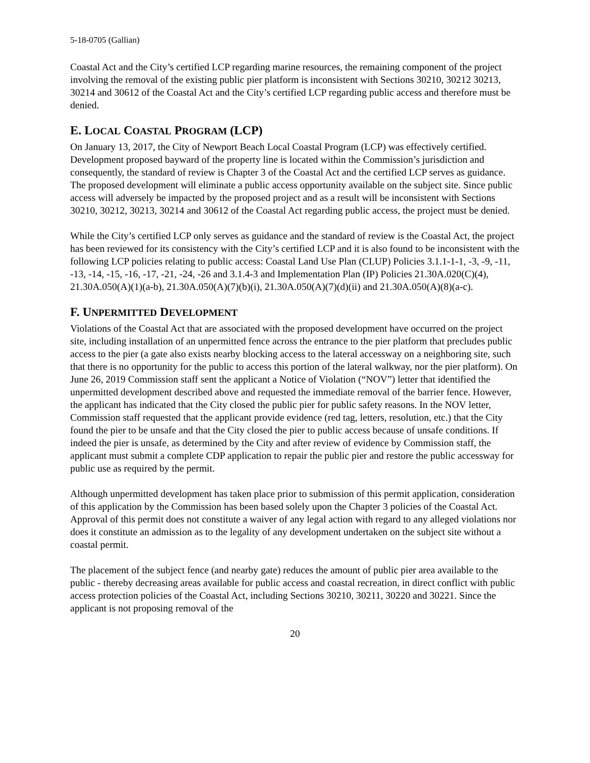5-18-0705 (Gallian)
Coastal Act and the City’s certified LCP regarding marine resources, the remaining component of the project involving the removal of the existing public pier platform is inconsistent with Sections 30210, 30212 30213, 30214 and 30612 of the Coastal Act and the City’s certified LCP regarding public access and therefore must be denied.
E. LOCAL COASTAL PROGRAM (LCP)
On January 13, 2017, the City of Newport Beach Local Coastal Program (LCP) was effectively certified. Development proposed bayward of the property line is located within the Commission’s jurisdiction and consequently, the standard of review is Chapter 3 of the Coastal Act and the certified LCP serves as guidance. The proposed development will eliminate a public access opportunity available on the subject site. Since public access will adversely be impacted by the proposed project and as a result will be inconsistent with Sections 30210, 30212, 30213, 30214 and 30612 of the Coastal Act regarding public access, the project must be denied.
While the City’s certified LCP only serves as guidance and the standard of review is the Coastal Act, the project has been reviewed for its consistency with the City’s certified LCP and it is also found to be inconsistent with the following LCP policies relating to public access: Coastal Land Use Plan (CLUP) Policies 3.1.1-1-1, -3, -9, -11, -13, -14, -15, -16, -17, -21, -24, -26 and 3.1.4-3 and Implementation Plan (IP) Policies 21.30A.020(C)(4), 21.30A.050(A)(1)(a-b), 21.30A.050(A)(7)(b)(i), 21.30A.050(A)(7)(d)(ii) and 21.30A.050(A)(8)(a-c).
F. UNPERMITTED DEVELOPMENT
Violations of the Coastal Act that are associated with the proposed development have occurred on the project site, including installation of an unpermitted fence across the entrance to the pier platform that precludes public access to the pier (a gate also exists nearby blocking access to the lateral accessway on a neighboring site, such that there is no opportunity for the public to access this portion of the lateral walkway, nor the pier platform). On June 26, 2019 Commission staff sent the applicant a Notice of Violation (“NOV”) letter that identified the unpermitted development described above and requested the immediate removal of the barrier fence. However, the applicant has indicated that the City closed the public pier for public safety reasons. In the NOV letter, Commission staff requested that the applicant provide evidence (red tag, letters, resolution, etc.) that the City found the pier to be unsafe and that the City closed the pier to public access because of unsafe conditions. If indeed the pier is unsafe, as determined by the City and after review of evidence by Commission staff, the applicant must submit a complete CDP application to repair the public pier and restore the public accessway for public use as required by the permit.
Although unpermitted development has taken place prior to submission of this permit application, consideration of this application by the Commission has been based solely upon the Chapter 3 policies of the Coastal Act. Approval of this permit does not constitute a waiver of any legal action with regard to any alleged violations nor does it constitute an admission as to the legality of any development undertaken on the subject site without a coastal permit.
The placement of the subject fence (and nearby gate) reduces the amount of public pier area available to the public - thereby decreasing areas available for public access and coastal recreation, in direct conflict with public access protection policies of the Coastal Act, including Sections 30210, 30211, 30220 and 30221. Since the applicant is not proposing removal of the
20